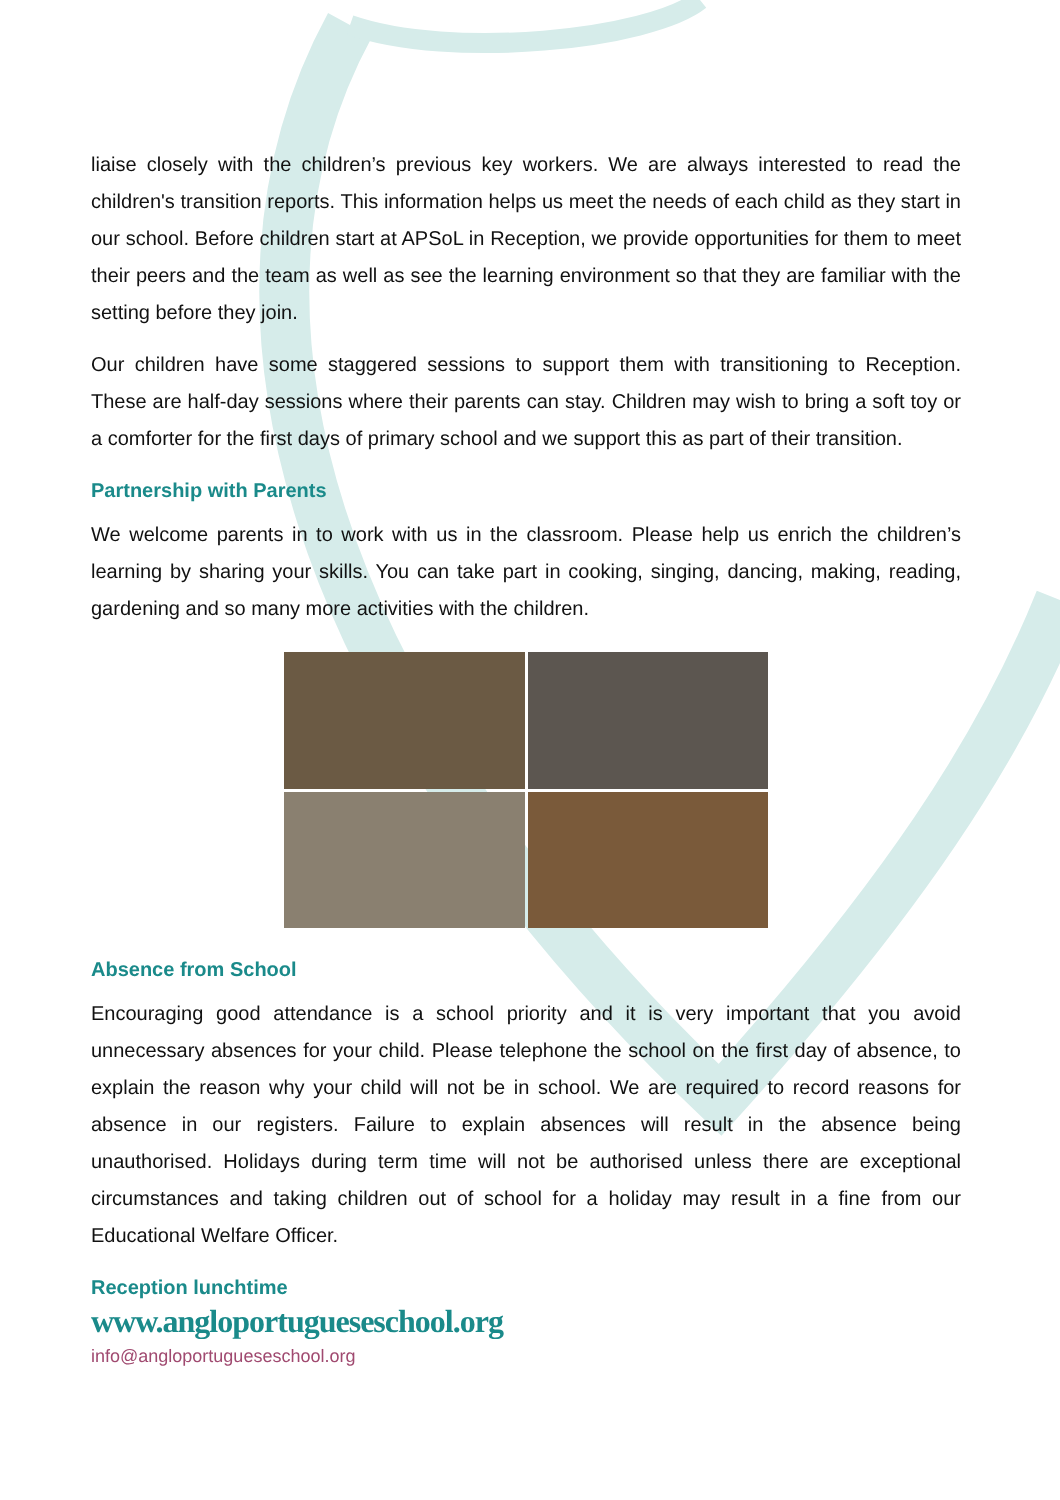liaise closely with the children’s previous key workers. We are always interested to read the children's transition reports. This information helps us meet the needs of each child as they start in our school. Before children start at APSoL in Reception, we provide opportunities for them to meet their peers and the team as well as see the learning environment so that they are familiar with the setting before they join.
Our children have some staggered sessions to support them with transitioning to Reception. These are half-day sessions where their parents can stay. Children may wish to bring a soft toy or a comforter for the first days of primary school and we support this as part of their transition.
Partnership with Parents
We welcome parents in to work with us in the classroom. Please help us enrich the children’s learning by sharing your skills. You can take part in cooking, singing, dancing, making, reading, gardening and so many more activities with the children.
Absence from School
Encouraging good attendance is a school priority and it is very important that you avoid unnecessary absences for your child. Please telephone the school on the first day of absence, to explain the reason why your child will not be in school. We are required to record reasons for absence in our registers. Failure to explain absences will result in the absence being unauthorised. Holidays during term time will not be authorised unless there are exceptional circumstances and taking children out of school for a holiday may result in a fine from our Educational Welfare Officer.
Reception lunchtime
www.angloportugueseschool.org
info@angloportugueseschool.org